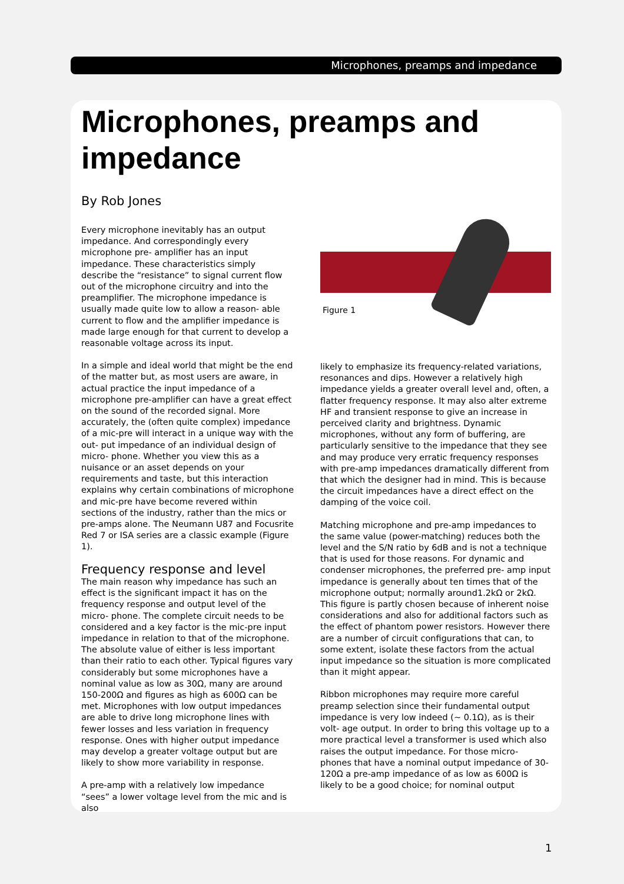Microphones, preamps and impedance
Microphones, preamps and impedance
By Rob Jones
Every microphone inevitably has an output impedance. And correspondingly every microphone pre- amplifier has an input impedance. These characteristics simply describe the “resistance” to signal current flow out of the microphone circuitry and into the preamplifier. The microphone impedance is usually made quite low to allow a reason- able current to flow and the amplifier impedance is made large enough for that current to develop a reasonable voltage across its input.
In a simple and ideal world that might be the end of the matter but, as most users are aware, in actual practice the input impedance of a microphone pre-amplifier can have a great effect on the sound of the recorded signal. More accurately, the (often quite complex) impedance of a mic-pre will interact in a unique way with the out- put impedance of an individual design of micro- phone. Whether you view this as a nuisance or an asset depends on your requirements and taste, but this interaction explains why certain combinations of microphone and mic-pre have become revered within sections of the industry, rather than the mics or pre-amps alone. The Neumann U87 and Focusrite Red 7 or ISA series are a classic example (Figure 1).
Frequency response and level
The main reason why impedance has such an effect is the significant impact it has on the frequency response and output level of the micro- phone. The complete circuit needs to be considered and a key factor is the mic-pre input impedance in relation to that of the microphone. The absolute value of either is less important than their ratio to each other. Typical figures vary considerably but some microphones have a nominal value as low as 30Ω, many are around 150-200Ω and figures as high as 600Ω can be met. Microphones with low output impedances are able to drive long microphone lines with fewer losses and less variation in frequency response. Ones with higher output impedance may develop a greater voltage output but are likely to show more variability in response.
A pre-amp with a relatively low impedance “sees” a lower voltage level from the mic and is also
Figure 1
likely to emphasize its frequency-related variations, resonances and dips. However a relatively high impedance yields a greater overall level and, often, a flatter frequency response. It may also alter extreme HF and transient response to give an increase in perceived clarity and brightness. Dynamic microphones, without any form of buffering, are particularly sensitive to the impedance that they see and may produce very erratic frequency responses with pre-amp impedances dramatically different from that which the designer had in mind. This is because the circuit impedances have a direct effect on the damping of the voice coil.
Matching microphone and pre-amp impedances to the same value (power-matching) reduces both the level and the S/N ratio by 6dB and is not a technique that is used for those reasons. For dynamic and condenser microphones, the preferred pre- amp input impedance is generally about ten times that of the microphone output; normally around1.2kΩ or 2kΩ. This figure is partly chosen because of inherent noise considerations and also for additional factors such as the effect of phantom power resistors. However there are a number of circuit configurations that can, to some extent, isolate these factors from the actual input impedance so the situation is more complicated than it might appear.
Ribbon microphones may require more careful preamp selection since their fundamental output impedance is very low indeed (~ 0.1Ω), as is their volt- age output. In order to bring this voltage up to a more practical level a transformer is used which also raises the output impedance. For those micro- phones that have a nominal output impedance of 30-120Ω a pre-amp impedance of as low as 600Ω is likely to be a good choice; for nominal output
1